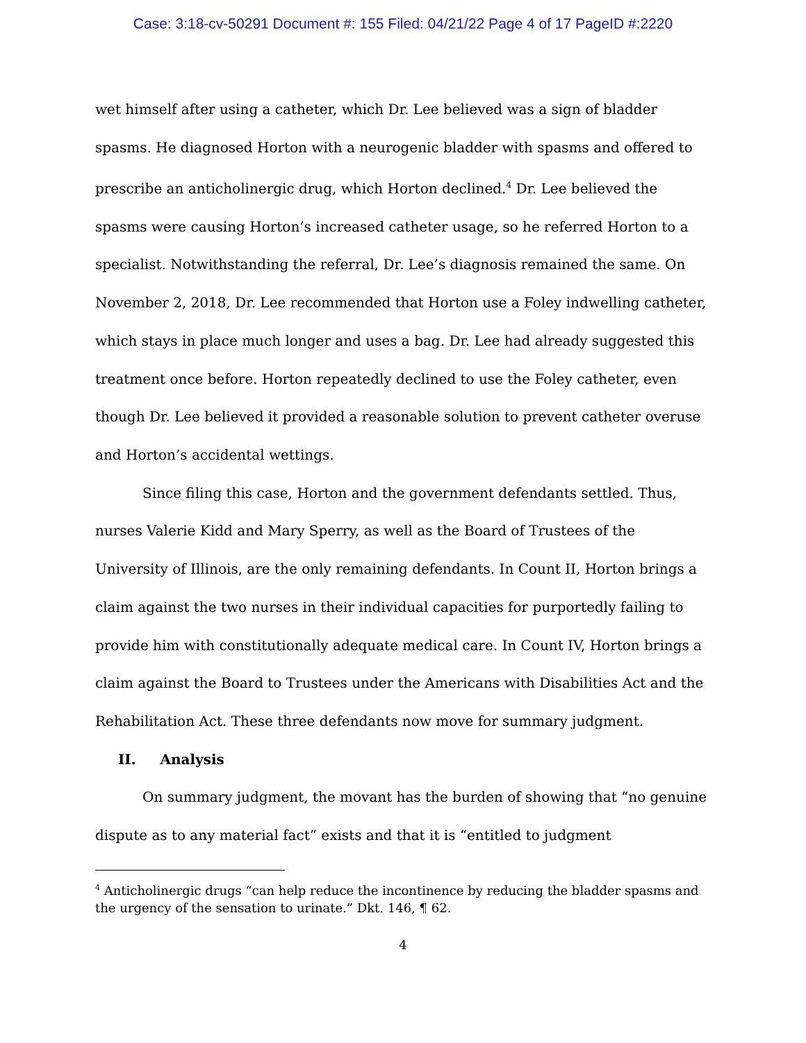Case: 3:18-cv-50291 Document #: 155 Filed: 04/21/22 Page 4 of 17 PageID #:2220
wet himself after using a catheter, which Dr. Lee believed was a sign of bladder spasms. He diagnosed Horton with a neurogenic bladder with spasms and offered to prescribe an anticholinergic drug, which Horton declined.<sup>4</sup> Dr. Lee believed the spasms were causing Horton’s increased catheter usage, so he referred Horton to a specialist. Notwithstanding the referral, Dr. Lee’s diagnosis remained the same. On November 2, 2018, Dr. Lee recommended that Horton use a Foley indwelling catheter, which stays in place much longer and uses a bag. Dr. Lee had already suggested this treatment once before. Horton repeatedly declined to use the Foley catheter, even though Dr. Lee believed it provided a reasonable solution to prevent catheter overuse and Horton’s accidental wettings.
Since filing this case, Horton and the government defendants settled. Thus, nurses Valerie Kidd and Mary Sperry, as well as the Board of Trustees of the University of Illinois, are the only remaining defendants. In Count II, Horton brings a claim against the two nurses in their individual capacities for purportedly failing to provide him with constitutionally adequate medical care. In Count IV, Horton brings a claim against the Board to Trustees under the Americans with Disabilities Act and the Rehabilitation Act. These three defendants now move for summary judgment.
II. Analysis
On summary judgment, the movant has the burden of showing that “no genuine dispute as to any material fact” exists and that it is “entitled to judgment
<sup>4</sup> Anticholinergic drugs “can help reduce the incontinence by reducing the bladder spasms and the urgency of the sensation to urinate.” Dkt. 146, ¶ 62.
4